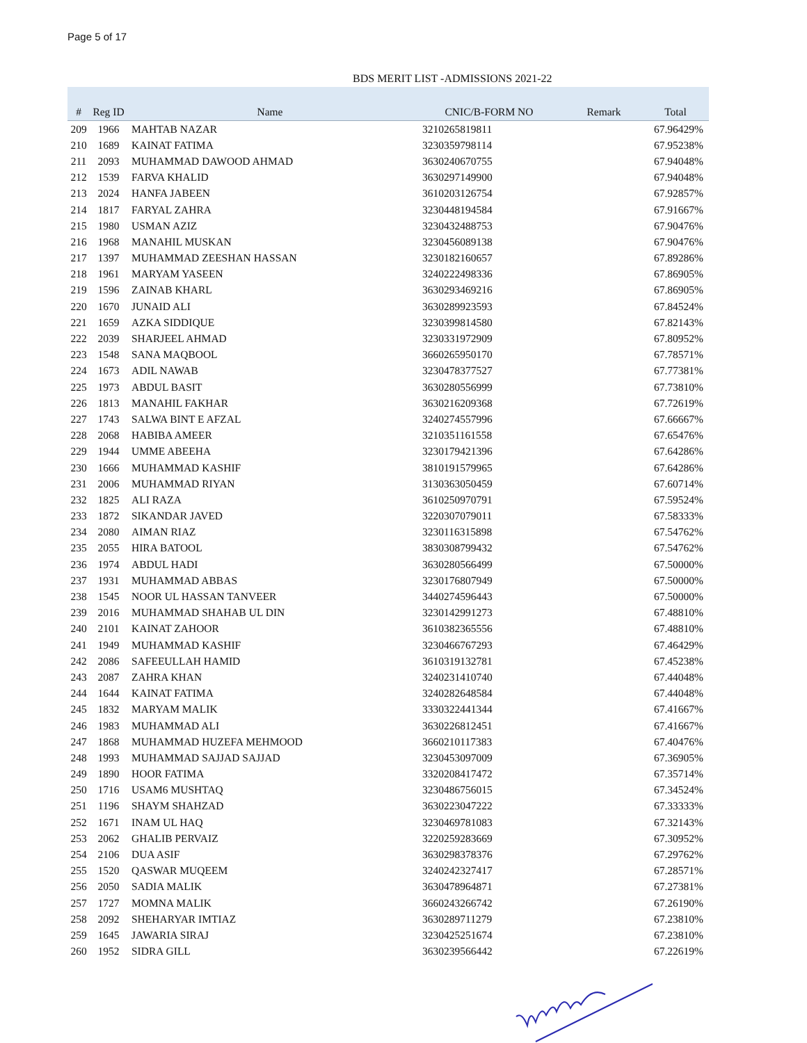Page 5 of 17
BDS MERIT LIST -ADMISSIONS 2021-22
| # | Reg ID | Name | CNIC/B-FORM NO | Remark | Total |
| --- | --- | --- | --- | --- | --- |
| 209 | 1966 | MAHTAB NAZAR | 3210265819811 | | 67.96429% |
| 210 | 1689 | KAINAT FATIMA | 3230359798114 | | 67.95238% |
| 211 | 2093 | MUHAMMAD DAWOOD AHMAD | 3630240670755 | | 67.94048% |
| 212 | 1539 | FARVA KHALID | 3630297149900 | | 67.94048% |
| 213 | 2024 | HANFA JABEEN | 3610203126754 | | 67.92857% |
| 214 | 1817 | FARYAL ZAHRA | 3230448194584 | | 67.91667% |
| 215 | 1980 | USMAN AZIZ | 3230432488753 | | 67.90476% |
| 216 | 1968 | MANAHIL MUSKAN | 3230456089138 | | 67.90476% |
| 217 | 1397 | MUHAMMAD ZEESHAN HASSAN | 3230182160657 | | 67.89286% |
| 218 | 1961 | MARYAM YASEEN | 3240222498336 | | 67.86905% |
| 219 | 1596 | ZAINAB KHARL | 3630293469216 | | 67.86905% |
| 220 | 1670 | JUNAID ALI | 3630289923593 | | 67.84524% |
| 221 | 1659 | AZKA SIDDIQUE | 3230399814580 | | 67.82143% |
| 222 | 2039 | SHARJEEL AHMAD | 3230331972909 | | 67.80952% |
| 223 | 1548 | SANA MAQBOOL | 3660265950170 | | 67.78571% |
| 224 | 1673 | ADIL NAWAB | 3230478377527 | | 67.77381% |
| 225 | 1973 | ABDUL BASIT | 3630280556999 | | 67.73810% |
| 226 | 1813 | MANAHIL FAKHAR | 3630216209368 | | 67.72619% |
| 227 | 1743 | SALWA BINT E AFZAL | 3240274557996 | | 67.66667% |
| 228 | 2068 | HABIBA AMEER | 3210351161558 | | 67.65476% |
| 229 | 1944 | UMME ABEEHA | 3230179421396 | | 67.64286% |
| 230 | 1666 | MUHAMMAD KASHIF | 3810191579965 | | 67.64286% |
| 231 | 2006 | MUHAMMAD RIYAN | 3130363050459 | | 67.60714% |
| 232 | 1825 | ALI RAZA | 3610250970791 | | 67.59524% |
| 233 | 1872 | SIKANDAR JAVED | 3220307079011 | | 67.58333% |
| 234 | 2080 | AIMAN RIAZ | 3230116315898 | | 67.54762% |
| 235 | 2055 | HIRA BATOOL | 3830308799432 | | 67.54762% |
| 236 | 1974 | ABDUL HADI | 3630280566499 | | 67.50000% |
| 237 | 1931 | MUHAMMAD ABBAS | 3230176807949 | | 67.50000% |
| 238 | 1545 | NOOR UL HASSAN TANVEER | 3440274596443 | | 67.50000% |
| 239 | 2016 | MUHAMMAD SHAHAB UL DIN | 3230142991273 | | 67.48810% |
| 240 | 2101 | KAINAT ZAHOOR | 3610382365556 | | 67.48810% |
| 241 | 1949 | MUHAMMAD KASHIF | 3230466767293 | | 67.46429% |
| 242 | 2086 | SAFEEULLAH HAMID | 3610319132781 | | 67.45238% |
| 243 | 2087 | ZAHRA KHAN | 3240231410740 | | 67.44048% |
| 244 | 1644 | KAINAT FATIMA | 3240282648584 | | 67.44048% |
| 245 | 1832 | MARYAM MALIK | 3330322441344 | | 67.41667% |
| 246 | 1983 | MUHAMMAD ALI | 3630226812451 | | 67.41667% |
| 247 | 1868 | MUHAMMAD HUZEFA MEHMOOD | 3660210117383 | | 67.40476% |
| 248 | 1993 | MUHAMMAD SAJJAD SAJJAD | 3230453097009 | | 67.36905% |
| 249 | 1890 | HOOR FATIMA | 3320208417472 | | 67.35714% |
| 250 | 1716 | USAM6 MUSHTAQ | 3230486756015 | | 67.34524% |
| 251 | 1196 | SHAYM SHAHZAD | 3630223047222 | | 67.33333% |
| 252 | 1671 | INAM UL HAQ | 3230469781083 | | 67.32143% |
| 253 | 2062 | GHALIB PERVAIZ | 3220259283669 | | 67.30952% |
| 254 | 2106 | DUA ASIF | 3630298378376 | | 67.29762% |
| 255 | 1520 | QASWAR MUQEEM | 3240242327417 | | 67.28571% |
| 256 | 2050 | SADIA MALIK | 3630478964871 | | 67.27381% |
| 257 | 1727 | MOMNA MALIK | 3660243266742 | | 67.26190% |
| 258 | 2092 | SHEHARYAR IMTIAZ | 3630289711279 | | 67.23810% |
| 259 | 1645 | JAWARIA SIRAJ | 3230425251674 | | 67.23810% |
| 260 | 1952 | SIDRA GILL | 3630239566442 | | 67.22619% |